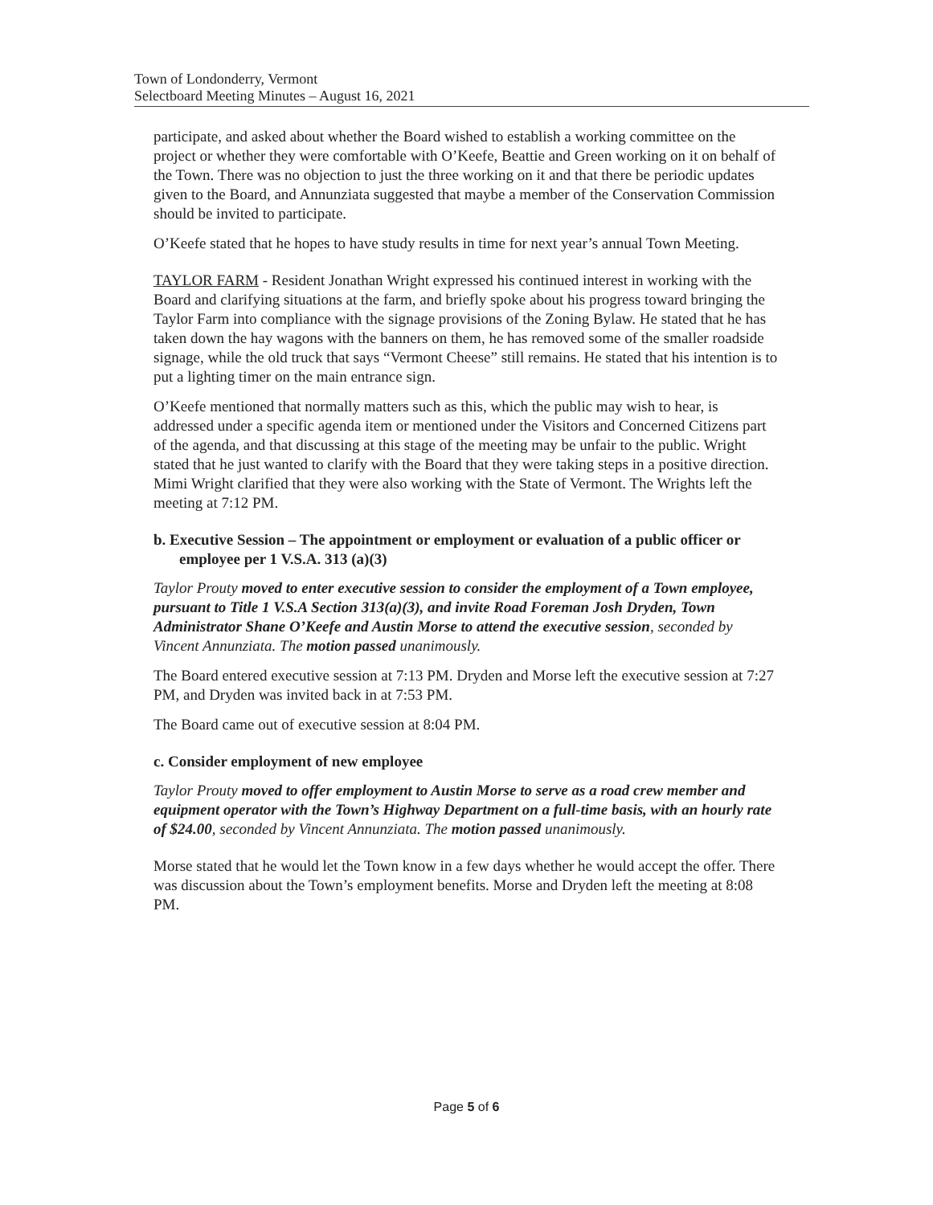Town of Londonderry, Vermont
Selectboard Meeting Minutes – August 16, 2021
participate, and asked about whether the Board wished to establish a working committee on the project or whether they were comfortable with O’Keefe, Beattie and Green working on it on behalf of the Town. There was no objection to just the three working on it and that there be periodic updates given to the Board, and Annunziata suggested that maybe a member of the Conservation Commission should be invited to participate.
O’Keefe stated that he hopes to have study results in time for next year’s annual Town Meeting.
TAYLOR FARM - Resident Jonathan Wright expressed his continued interest in working with the Board and clarifying situations at the farm, and briefly spoke about his progress toward bringing the Taylor Farm into compliance with the signage provisions of the Zoning Bylaw. He stated that he has taken down the hay wagons with the banners on them, he has removed some of the smaller roadside signage, while the old truck that says “Vermont Cheese” still remains. He stated that his intention is to put a lighting timer on the main entrance sign.
O’Keefe mentioned that normally matters such as this, which the public may wish to hear, is addressed under a specific agenda item or mentioned under the Visitors and Concerned Citizens part of the agenda, and that discussing at this stage of the meeting may be unfair to the public. Wright stated that he just wanted to clarify with the Board that they were taking steps in a positive direction. Mimi Wright clarified that they were also working with the State of Vermont. The Wrights left the meeting at 7:12 PM.
b. Executive Session – The appointment or employment or evaluation of a public officer or employee per 1 V.S.A. 313 (a)(3)
Taylor Prouty moved to enter executive session to consider the employment of a Town employee, pursuant to Title 1 V.S.A Section 313(a)(3), and invite Road Foreman Josh Dryden, Town Administrator Shane O’Keefe and Austin Morse to attend the executive session, seconded by Vincent Annunziata. The motion passed unanimously.
The Board entered executive session at 7:13 PM. Dryden and Morse left the executive session at 7:27 PM, and Dryden was invited back in at 7:53 PM.
The Board came out of executive session at 8:04 PM.
c. Consider employment of new employee
Taylor Prouty moved to offer employment to Austin Morse to serve as a road crew member and equipment operator with the Town’s Highway Department on a full-time basis, with an hourly rate of $24.00, seconded by Vincent Annunziata. The motion passed unanimously.
Morse stated that he would let the Town know in a few days whether he would accept the offer. There was discussion about the Town’s employment benefits. Morse and Dryden left the meeting at 8:08 PM.
Page 5 of 6